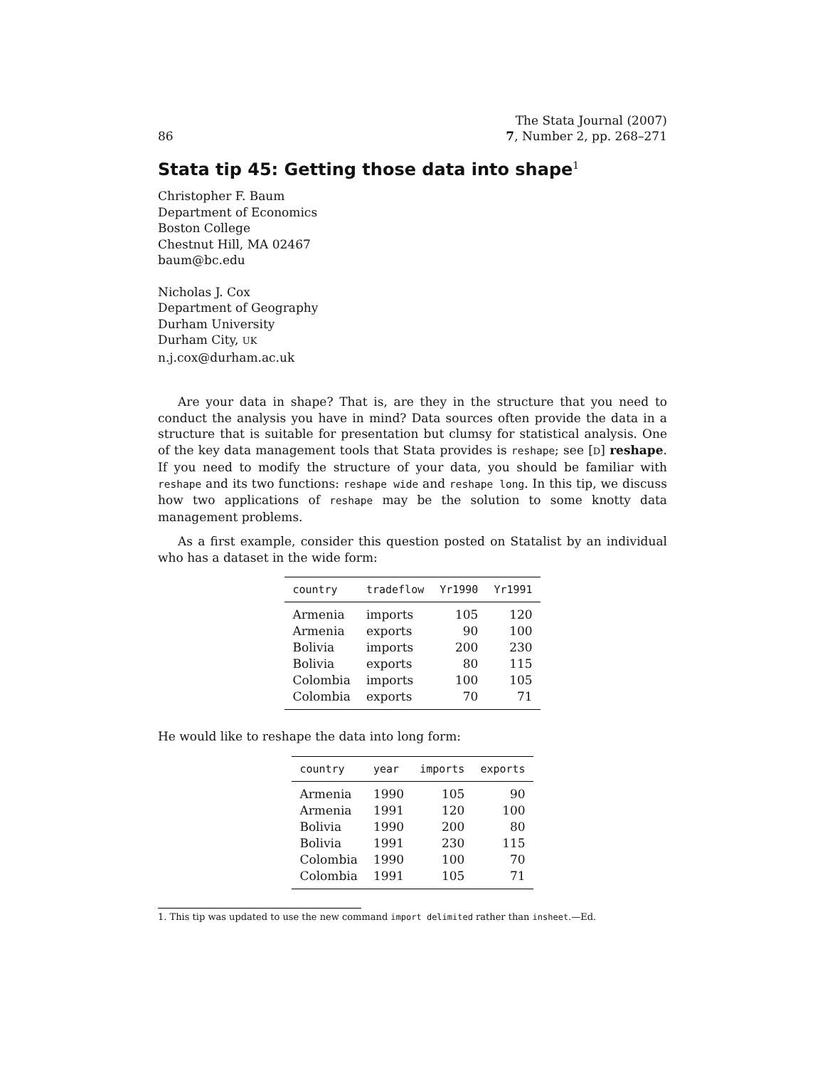86
The Stata Journal (2007)
7, Number 2, pp. 268–271
Stata tip 45: Getting those data into shape<sup>1</sup>
Christopher F. Baum
Department of Economics
Boston College
Chestnut Hill, MA 02467
baum@bc.edu
Nicholas J. Cox
Department of Geography
Durham University
Durham City, UK
n.j.cox@durham.ac.uk
Are your data in shape? That is, are they in the structure that you need to conduct the analysis you have in mind? Data sources often provide the data in a structure that is suitable for presentation but clumsy for statistical analysis. One of the key data management tools that Stata provides is reshape; see [D] reshape. If you need to modify the structure of your data, you should be familiar with reshape and its two functions: reshape wide and reshape long. In this tip, we discuss how two applications of reshape may be the solution to some knotty data management problems.
As a first example, consider this question posted on Statalist by an individual who has a dataset in the wide form:
| country | tradeflow | Yr1990 | Yr1991 |
| --- | --- | --- | --- |
| Armenia | imports | 105 | 120 |
| Armenia | exports | 90 | 100 |
| Bolivia | imports | 200 | 230 |
| Bolivia | exports | 80 | 115 |
| Colombia | imports | 100 | 105 |
| Colombia | exports | 70 | 71 |
He would like to reshape the data into long form:
| country | year | imports | exports |
| --- | --- | --- | --- |
| Armenia | 1990 | 105 | 90 |
| Armenia | 1991 | 120 | 100 |
| Bolivia | 1990 | 200 | 80 |
| Bolivia | 1991 | 230 | 115 |
| Colombia | 1990 | 100 | 70 |
| Colombia | 1991 | 105 | 71 |
1. This tip was updated to use the new command import delimited rather than insheet.—Ed.